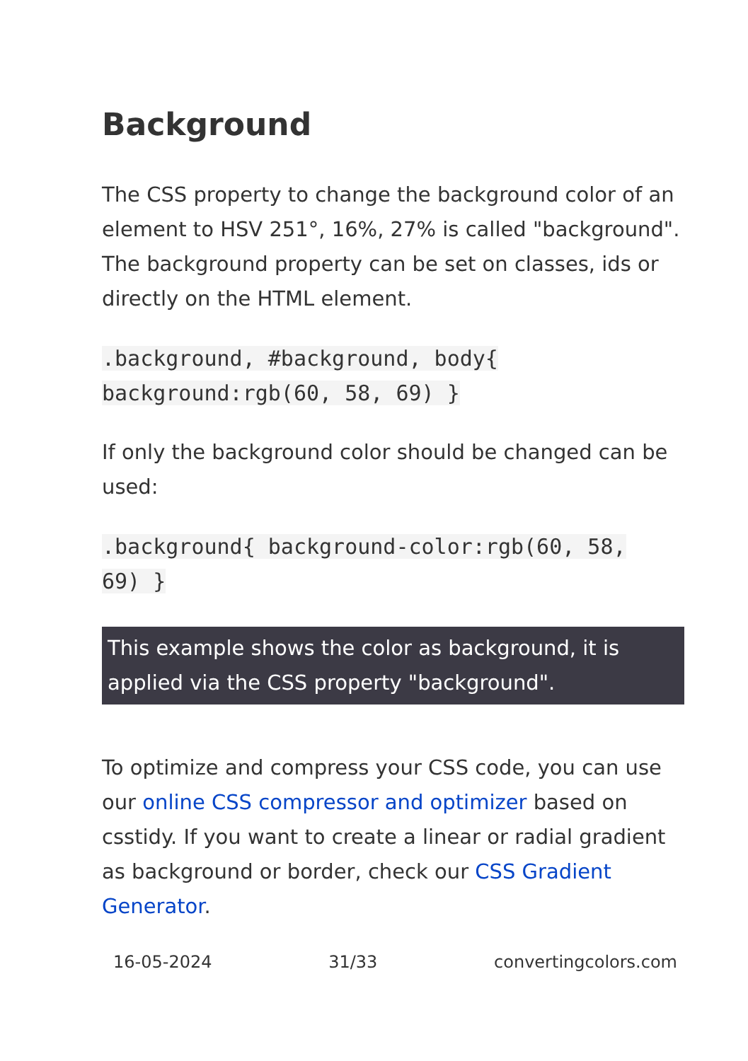Background
The CSS property to change the background color of an element to HSV 251°, 16%, 27% is called "background". The background property can be set on classes, ids or directly on the HTML element.
.background, #background, body{
background:rgb(60, 58, 69) }
If only the background color should be changed can be used:
.background{ background-color:rgb(60, 58,
69) }
This example shows the color as background, it is applied via the CSS property "background".
To optimize and compress your CSS code, you can use our online CSS compressor and optimizer based on csstidy. If you want to create a linear or radial gradient as background or border, check our CSS Gradient Generator.
16-05-2024 31/33 convertingcolors.com